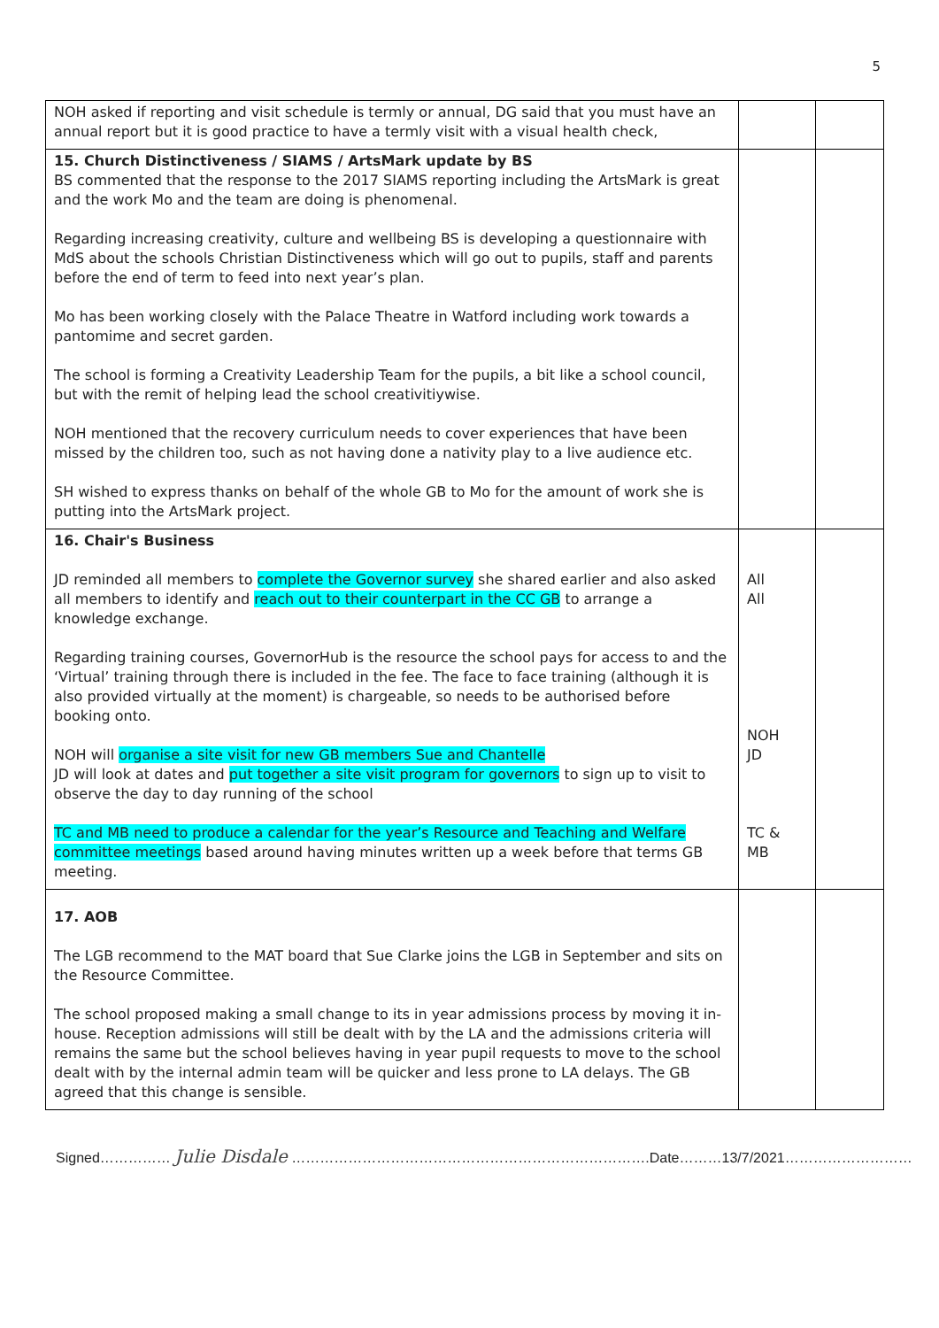5
| NOH asked if reporting and visit schedule is termly or annual, DG said that you must have an annual report but it is good practice to have a termly visit with a visual health check, | | |
| 15. Church Distinctiveness / SIAMS / ArtsMark update by BS BS commented that the response to the 2017 SIAMS reporting including the ArtsMark is great and the work Mo and the team are doing is phenomenal. Regarding increasing creativity, culture and wellbeing BS is developing a questionnaire with MdS about the schools Christian Distinctiveness which will go out to pupils, staff and parents before the end of term to feed into next year’s plan. Mo has been working closely with the Palace Theatre in Watford including work towards a pantomime and secret garden. The school is forming a Creativity Leadership Team for the pupils, a bit like a school council, but with the remit of helping lead the school creativitiywise. NOH mentioned that the recovery curriculum needs to cover experiences that have been missed by the children too, such as not having done a nativity play to a live audience etc. SH wished to express thanks on behalf of the whole GB to Mo for the amount of work she is putting into the ArtsMark project. | | |
| 16. Chair's Business JD reminded all members to complete the Governor survey she shared earlier and also asked all members to identify and reach out to their counterpart in the CC GB to arrange a knowledge exchange. Regarding training courses, GovernorHub is the resource the school pays for access to and the ‘Virtual’ training through there is included in the fee. The face to face training (although it is also provided virtually at the moment) is chargeable, so needs to be authorised before booking onto. NOH will organise a site visit for new GB members Sue and Chantelle JD will look at dates and put together a site visit program for governors to sign up to visit to observe the day to day running of the school TC and MB need to produce a calendar for the year’s Resource and Teaching and Welfare committee meetings based around having minutes written up a week before that terms GB meeting. | All All NOH JD TC & MB | |
| 17. AOB The LGB recommend to the MAT board that Sue Clarke joins the LGB in September and sits on the Resource Committee. The school proposed making a small change to its in year admissions process by moving it in-house. Reception admissions will still be dealt with by the LA and the admissions criteria will remains the same but the school believes having in year pupil requests to move to the school dealt with by the internal admin team will be quicker and less prone to LA delays. The GB agreed that this change is sensible. | | |
Signed…………… Julie Disdale ………………………………………………………………….Date………13/7/2021………………………